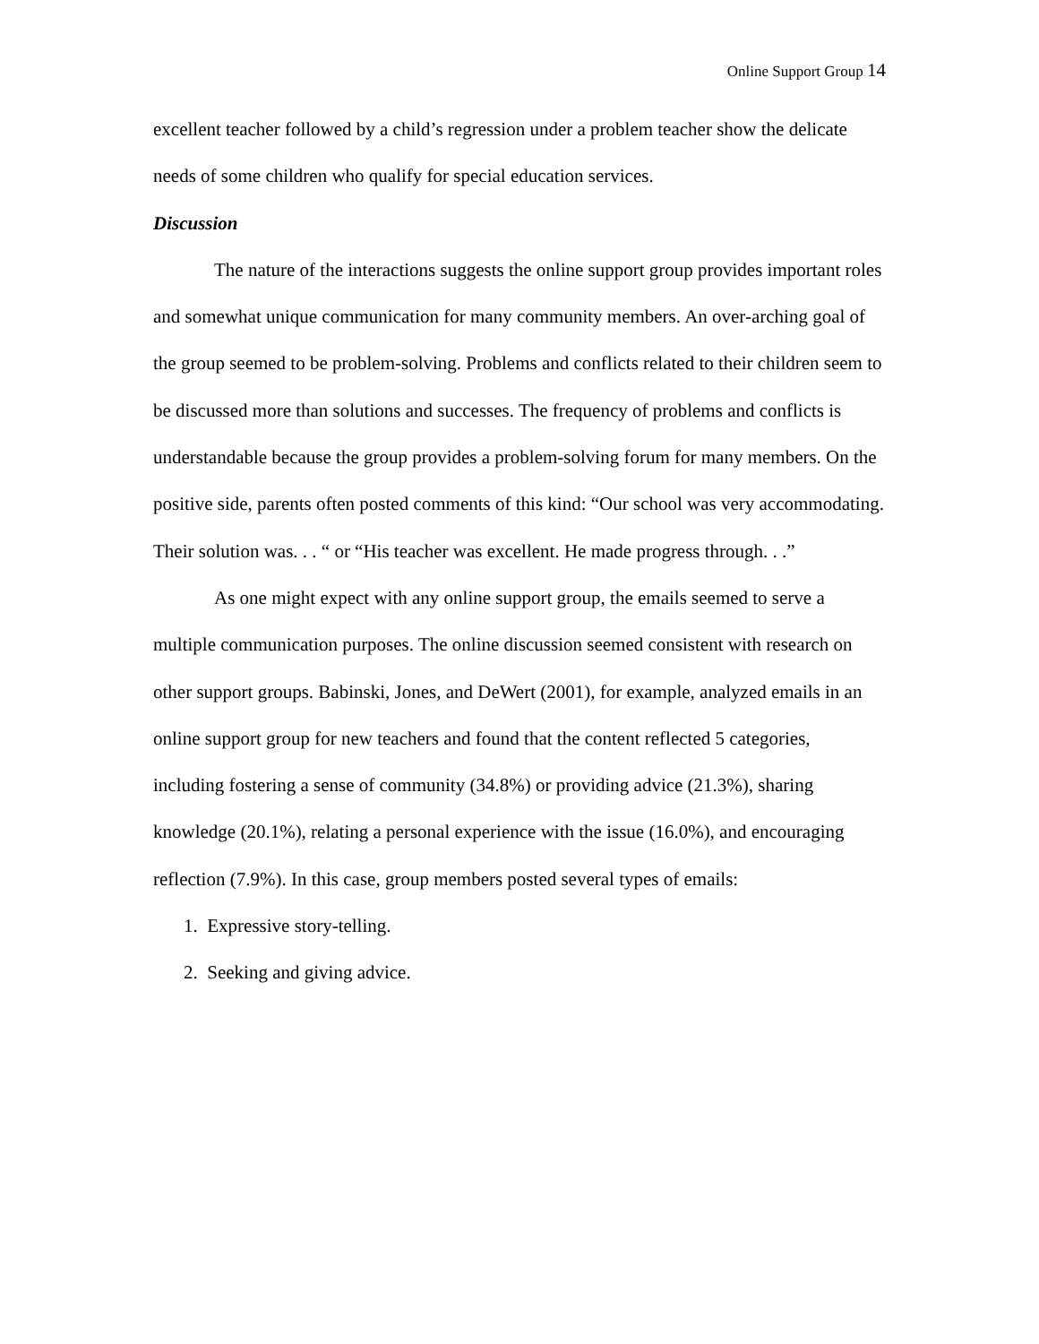Online Support Group 14
excellent teacher followed by a child’s regression under a problem teacher show the delicate needs of some children who qualify for special education services.
Discussion
The nature of the interactions suggests the online support group provides important roles and somewhat unique communication for many community members. An over-arching goal of the group seemed to be problem-solving. Problems and conflicts related to their children seem to be discussed more than solutions and successes. The frequency of problems and conflicts is understandable because the group provides a problem-solving forum for many members. On the positive side, parents often posted comments of this kind: “Our school was very accommodating. Their solution was. . . “ or “His teacher was excellent. He made progress through. . .”
As one might expect with any online support group, the emails seemed to serve a multiple communication purposes. The online discussion seemed consistent with research on other support groups. Babinski, Jones, and DeWert (2001), for example, analyzed emails in an online support group for new teachers and found that the content reflected 5 categories, including fostering a sense of community (34.8%) or providing advice (21.3%), sharing knowledge (20.1%), relating a personal experience with the issue (16.0%), and encouraging reflection (7.9%). In this case, group members posted several types of emails:
1. Expressive story-telling.
2. Seeking and giving advice.